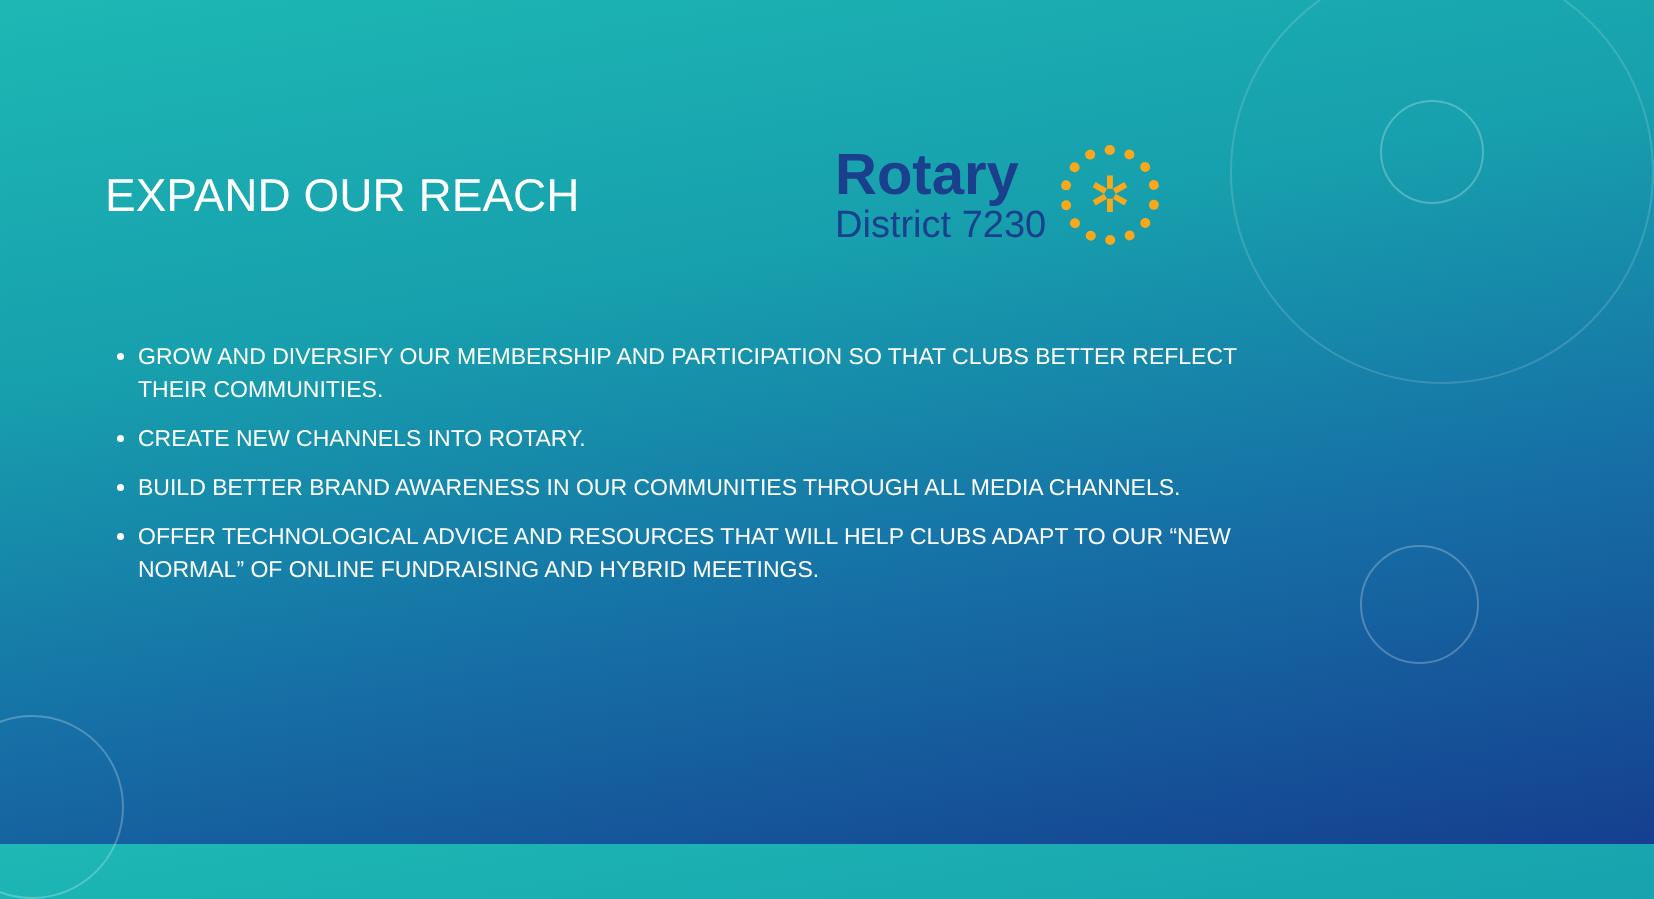EXPAND OUR REACH
Rotary
District 7230
✲
GROW AND DIVERSIFY OUR MEMBERSHIP AND PARTICIPATION SO THAT CLUBS BETTER REFLECT THEIR COMMUNITIES.
CREATE NEW CHANNELS INTO ROTARY.
BUILD BETTER BRAND AWARENESS IN OUR COMMUNITIES THROUGH ALL MEDIA CHANNELS.
OFFER TECHNOLOGICAL ADVICE AND RESOURCES THAT WILL HELP CLUBS ADAPT TO OUR “NEW NORMAL” OF ONLINE FUNDRAISING AND HYBRID MEETINGS.